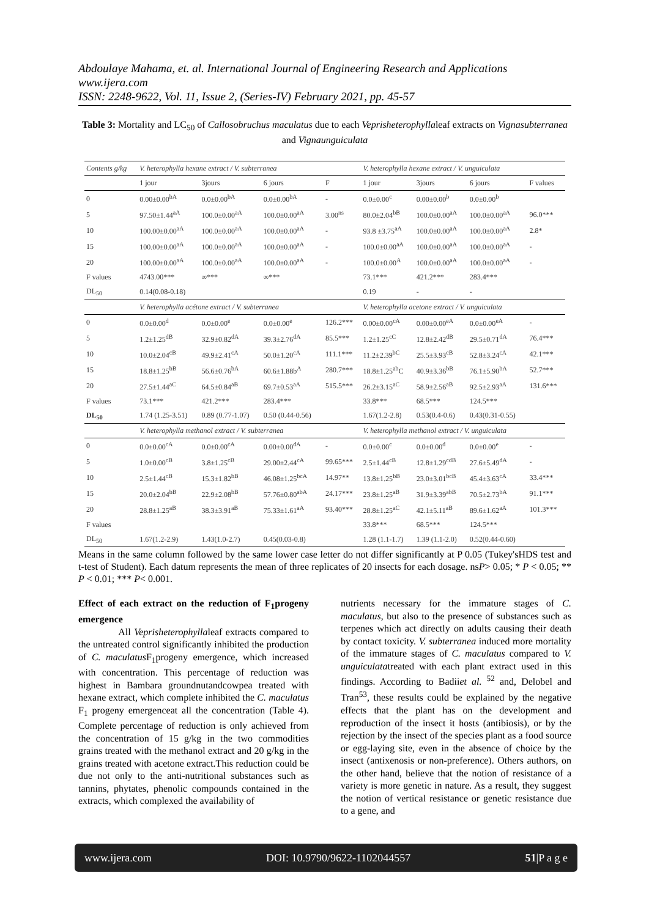Abdoulaye Mahama, et. al. International Journal of Engineering Research and Applications
www.ijera.com
ISSN: 2248-9622, Vol. 11, Issue 2, (Series-IV) February 2021, pp. 45-57
Table 3: Mortality and LC<sub>50</sub> of Callosobruchus maculatus due to each Veprisheterophyllaleaf extracts on Vignasubterranea and Vignaunguiculata
| Contents g/kg | V. heterophylla hexane extract / V. subterranea | | | | V. heterophylla hexane extract / V. unguiculata | | | |
| | 1 jour | 3jours | 6 jours | F | 1 jour | 3jours | 6 jours | F values |
| 0 | 0.00±0.00<sup>bA</sup> | 0.0±0.00<sup>bA</sup> | 0.0±0.00<sup>bA</sup> | - | 0.0±0.00<sup>c</sup> | 0.00±0.00<sup>b</sup> | 0.0±0.00<sup>b</sup> | |
| 5 | 97.50±1.44<sup>aA</sup> | 100.0±0.00<sup>aA</sup> | 100.0±0.00<sup>aA</sup> | 3.00<sup>ns</sup> | 80.0±2.04<sup>bB</sup> | 100.0±0.00<sup>aA</sup> | 100.0±0.00<sup>aA</sup> | 96.0*** |
| 10 | 100.00±0.00<sup>aA</sup> | 100.0±0.00<sup>aA</sup> | 100.0±0.00<sup>aA</sup> | - | 93.8 ±3.75<sup>aA</sup> | 100.0±0.00<sup>aA</sup> | 100.0±0.00<sup>aA</sup> | 2.8* |
| 15 | 100.00±0.00<sup>aA</sup> | 100.0±0.00<sup>aA</sup> | 100.0±0.00<sup>aA</sup> | - | 100.0±0.00<sup>aA</sup> | 100.0±0.00<sup>aA</sup> | 100.0±0.00<sup>aA</sup> | - |
| 20 | 100.00±0.00<sup>aA</sup> | 100.0±0.00<sup>aA</sup> | 100.0±0.00<sup>aA</sup> | - | 100.0±0.00<sup>A</sup> | 100.0±0.00<sup>aA</sup> | 100.0±0.00<sup>aA</sup> | - |
| F values | 4743.00*** | ∞*** | ∞*** | | 73.1*** | 421.2*** | 283.4*** | |
| DL<sub>50</sub> | 0.14(0.08-0.18) | | | | 0.19 | - | - | |
| | V. heterophylla acétone extract / V. subterranea | | | | V. heterophylla acetone extract / V. unguiculata | | | |
| 0 | 0.0±0.00<sup>d</sup> | 0.0±0.00<sup>e</sup> | 0.0±0.00<sup>e</sup> | 126.2*** | 0.00±0.00<sup>cA</sup> | 0.00±0.00<sup>eA</sup> | 0.0±0.00<sup>eA</sup> | - |
| 5 | 1.2±1.25<sup>dB</sup> | 32.9±0.82<sup>dA</sup> | 39.3±2.76<sup>dA</sup> | 85.5*** | 1.2±1.25<sup>cC</sup> | 12.8±2.42<sup>dB</sup> | 29.5±0.71<sup>dA</sup> | 76.4*** |
| 10 | 10.0±2.04<sup>cB</sup> | 49.9±2.41<sup>cA</sup> | 50.0±1.20<sup>cA</sup> | 111.1*** | 11.2±2.39<sup>bC</sup> | 25.5±3.93<sup>cB</sup> | 52.8±3.24<sup>cA</sup> | 42.1*** |
| 15 | 18.8±1.25<sup>bB</sup> | 56.6±0.76<sup>bA</sup> | 60.6±1.88b<sup>A</sup> | 280.7*** | 18.8±1.25<sup>ab</sup>C | 40.9±3.36<sup>bB</sup> | 76.1±5.90<sup>bA</sup> | 52.7*** |
| 20 | 27.5±1.44<sup>aC</sup> | 64.5±0.84<sup>aB</sup> | 69.7±0.53<sup>aA</sup> | 515.5*** | 26.2±3.15<sup>aC</sup> | 58.9±2.56<sup>aB</sup> | 92.5±2.93<sup>aA</sup> | 131.6*** |
| F values | 73.1*** | 421.2*** | 283.4*** | | 33.8*** | 68.5*** | 124.5*** | |
| DL<sub>50</sub> | 1.74 (1.25-3.51) | 0.89 (0.77-1.07) | 0.50 (0.44-0.56) | | 1.67(1.2-2.8) | 0.53(0.4-0.6) | 0.43(0.31-0.55) | |
| | V. heterophylla methanol extract / V. subterranea | | | | V. heterophylla methanol extract / V. unguiculata | | | |
| 0 | 0.0±0.00<sup>cA</sup> | 0.0±0.00<sup>cA</sup> | 0.00±0.00<sup>dA</sup> | - | 0.0±0.00<sup>c</sup> | 0.0±0.00<sup>d</sup> | 0.0±0.00<sup>e</sup> | - |
| 5 | 1.0±0.00<sup>cB</sup> | 3.8±1.25<sup>cB</sup> | 29.00±2.44<sup>cA</sup> | 99.65*** | 2.5±1.44<sup>cB</sup> | 12.8±1.29<sup>cdB</sup> | 27.6±5.49<sup>dA</sup> | - |
| 10 | 2.5±1.44<sup>cB</sup> | 15.3±1.82<sup>bB</sup> | 46.08±1.25<sup>bcA</sup> | 14.97** | 13.8±1.25<sup>bB</sup> | 23.0±3.01<sup>bcB</sup> | 45.4±3.63<sup>cA</sup> | 33.4*** |
| 15 | 20.0±2.04<sup>bB</sup> | 22.9±2.08<sup>bB</sup> | 57.76±0.80<sup>abA</sup> | 24.17*** | 23.8±1.25<sup>aB</sup> | 31.9±3.39<sup>abB</sup> | 70.5±2.73<sup>bA</sup> | 91.1*** |
| 20 | 28.8±1.25<sup>aB</sup> | 38.3±3.91<sup>aB</sup> | 75.33±1.61<sup>aA</sup> | 93.40*** | 28.8±1.25<sup>aC</sup> | 42.1±5.11<sup>aB</sup> | 89.6±1.62<sup>aA</sup> | 101.3*** |
| F values | | | | | 33.8*** | 68.5*** | 124.5*** | |
| DL<sub>50</sub> | 1.67(1.2-2.9) | 1.43(1.0-2.7) | 0.45(0.03-0.8) | | 1.28 (1.1-1.7) | 1.39 (1.1-2.0) | 0.52(0.44-0.60) | |
Means in the same column followed by the same lower case letter do not differ significantly at P 0.05 (Tukey'sHDS test and t-test of Student). Each datum represents the mean of three replicates of 20 insects for each dosage. nsP> 0.05; * P < 0.05; ** P < 0.01; *** P< 0.001.
Effect of each extract on the reduction of F<sub>1</sub>progeny emergence
All Veprisheterophyllaleaf extracts compared to the untreated control significantly inhibited the production of C. maculatus F<sub>1</sub>progeny emergence, which increased with concentration. This percentage of reduction was highest in Bambara groundnutandcowpea treated with hexane extract, which complete inhibited the C. maculatus F<sub>1</sub> progeny emergenceat all the concentration (Table 4). Complete percentage of reduction is only achieved from the concentration of 15 g/kg in the two commodities grains treated with the methanol extract and 20 g/kg in the grains treated with acetone extract.This reduction could be due not only to the anti-nutritional substances such as tannins, phytates, phenolic compounds contained in the extracts, which complexed the availability of
nutrients necessary for the immature stages of C. maculatus, but also to the presence of substances such as terpenes which act directly on adults causing their death by contact toxicity. V. subterranea induced more mortality of the immature stages of C. maculatus compared to V. unguiculatatreated with each plant extract used in this findings. According to Badiiet al. <sup>52</sup> and, Delobel and Tran<sup>53</sup>, these results could be explained by the negative effects that the plant has on the development and reproduction of the insect it hosts (antibiosis), or by the rejection by the insect of the species plant as a food source or egg-laying site, even in the absence of choice by the insect (antixenosis or non-preference). Others authors, on the other hand, believe that the notion of resistance of a variety is more genetic in nature. As a result, they suggest the notion of vertical resistance or genetic resistance due to a gene, and
www.ijera.com DOI: 10.9790/9622-1102044557 51|P a g e